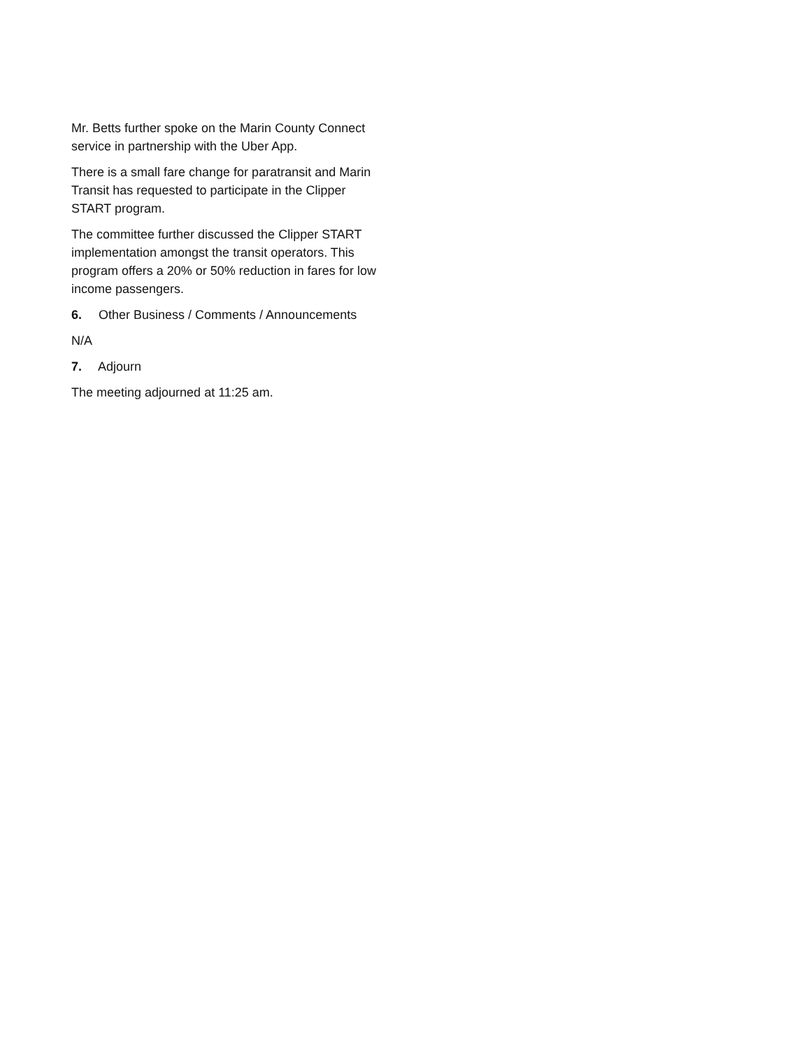Mr. Betts further spoke on the Marin County Connect service in partnership with the Uber App.
There is a small fare change for paratransit and Marin Transit has requested to participate in the Clipper START program.
The committee further discussed the Clipper START implementation amongst the transit operators. This program offers a 20% or 50% reduction in fares for low income passengers.
6. Other Business / Comments / Announcements
N/A
7. Adjourn
The meeting adjourned at 11:25 am.